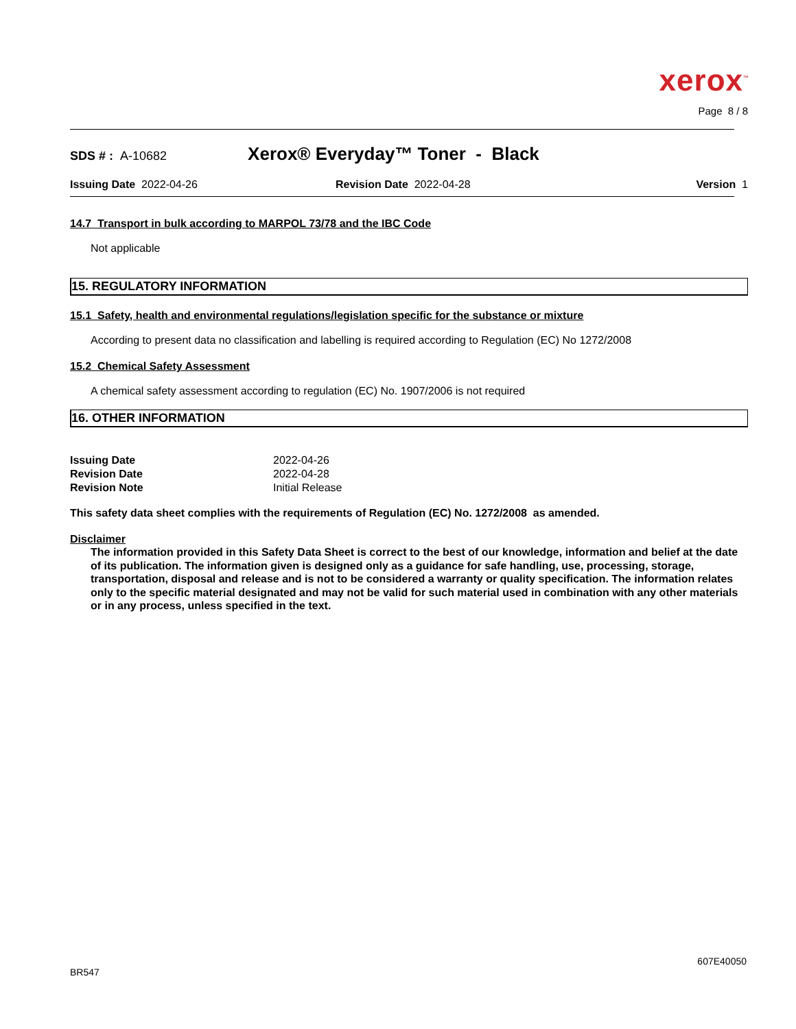xerox<sup>™</sup>
Page 8 / 8
SDS # : A-10682
Xerox® Everyday™ Toner - Black
Issuing Date 2022-04-26 Revision Date 2022-04-28 Version 1
14.7 Transport in bulk according to MARPOL 73/78 and the IBC Code
Not applicable
15. REGULATORY INFORMATION
15.1 Safety, health and environmental regulations/legislation specific for the substance or mixture
According to present data no classification and labelling is required according to Regulation (EC) No 1272/2008
15.2 Chemical Safety Assessment
A chemical safety assessment according to regulation (EC) No. 1907/2006 is not required
16. OTHER INFORMATION
| Issuing Date | 2022-04-26 |
| Revision Date | 2022-04-28 |
| Revision Note | Initial Release |
This safety data sheet complies with the requirements of Regulation (EC) No. 1272/2008 as amended.
Disclaimer
The information provided in this Safety Data Sheet is correct to the best of our knowledge, information and belief at the date of its publication. The information given is designed only as a guidance for safe handling, use, processing, storage, transportation, disposal and release and is not to be considered a warranty or quality specification. The information relates only to the specific material designated and may not be valid for such material used in combination with any other materials or in any process, unless specified in the text.
607E40050
BR547